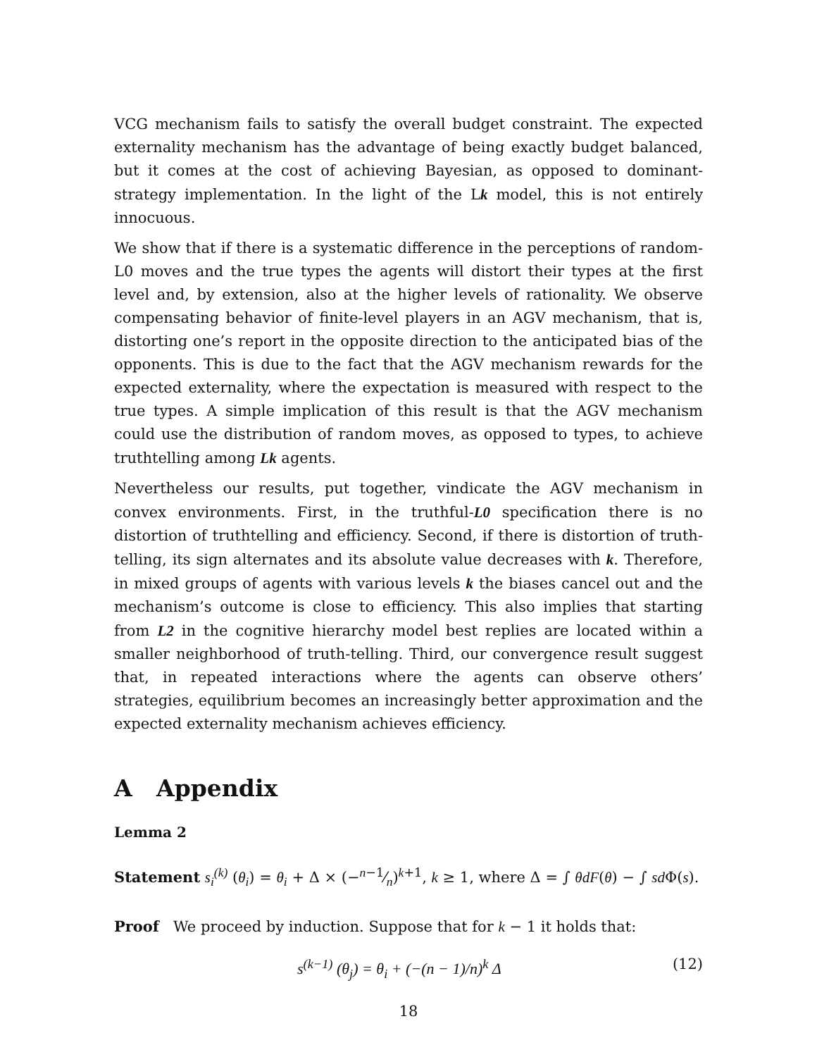VCG mechanism fails to satisfy the overall budget constraint. The expected externality mechanism has the advantage of being exactly budget balanced, but it comes at the cost of achieving Bayesian, as opposed to dominant-strategy implementation. In the light of the Lk model, this is not entirely innocuous.
We show that if there is a systematic difference in the perceptions of random-L0 moves and the true types the agents will distort their types at the first level and, by extension, also at the higher levels of rationality. We observe compensating behavior of finite-level players in an AGV mechanism, that is, distorting one’s report in the opposite direction to the anticipated bias of the opponents. This is due to the fact that the AGV mechanism rewards for the expected externality, where the expectation is measured with respect to the true types. A simple implication of this result is that the AGV mechanism could use the distribution of random moves, as opposed to types, to achieve truthtelling among Lk agents.
Nevertheless our results, put together, vindicate the AGV mechanism in convex environments. First, in the truthful-L0 specification there is no distortion of truthtelling and efficiency. Second, if there is distortion of truth-telling, its sign alternates and its absolute value decreases with k. Therefore, in mixed groups of agents with various levels k the biases cancel out and the mechanism’s outcome is close to efficiency. This also implies that starting from L2 in the cognitive hierarchy model best replies are located within a smaller neighborhood of truth-telling. Third, our convergence result suggest that, in repeated interactions where the agents can observe others’ strategies, equilibrium becomes an increasingly better approximation and the expected externality mechanism achieves efficiency.
A Appendix
Lemma 2
Statement s<sub>i</sub><sup>(k)</sup> (θ<sub>i</sub>) = θ<sub>i</sub> + Δ × (−n−1⁄n)<sup>k+1</sup>, k ≥ 1, where Δ = ∫ θdF(θ) − ∫ sd Φ(s).
Proof We proceed by induction. Suppose that for k − 1 it holds that:
s<sup>(k−1)</sup> (θ<sub>j</sub>) = θ<sub>i</sub> + (−(n − 1)/n)<sup>k</sup> Δ (12)
18